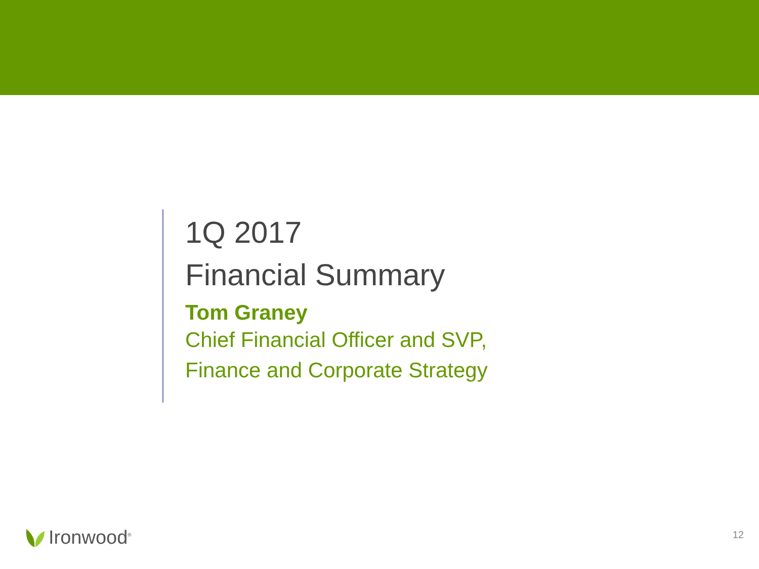1Q 2017
Financial Summary
Tom Graney
Chief Financial Officer and SVP,
Finance and Corporate Strategy
Ironwood<sup>®</sup> 12